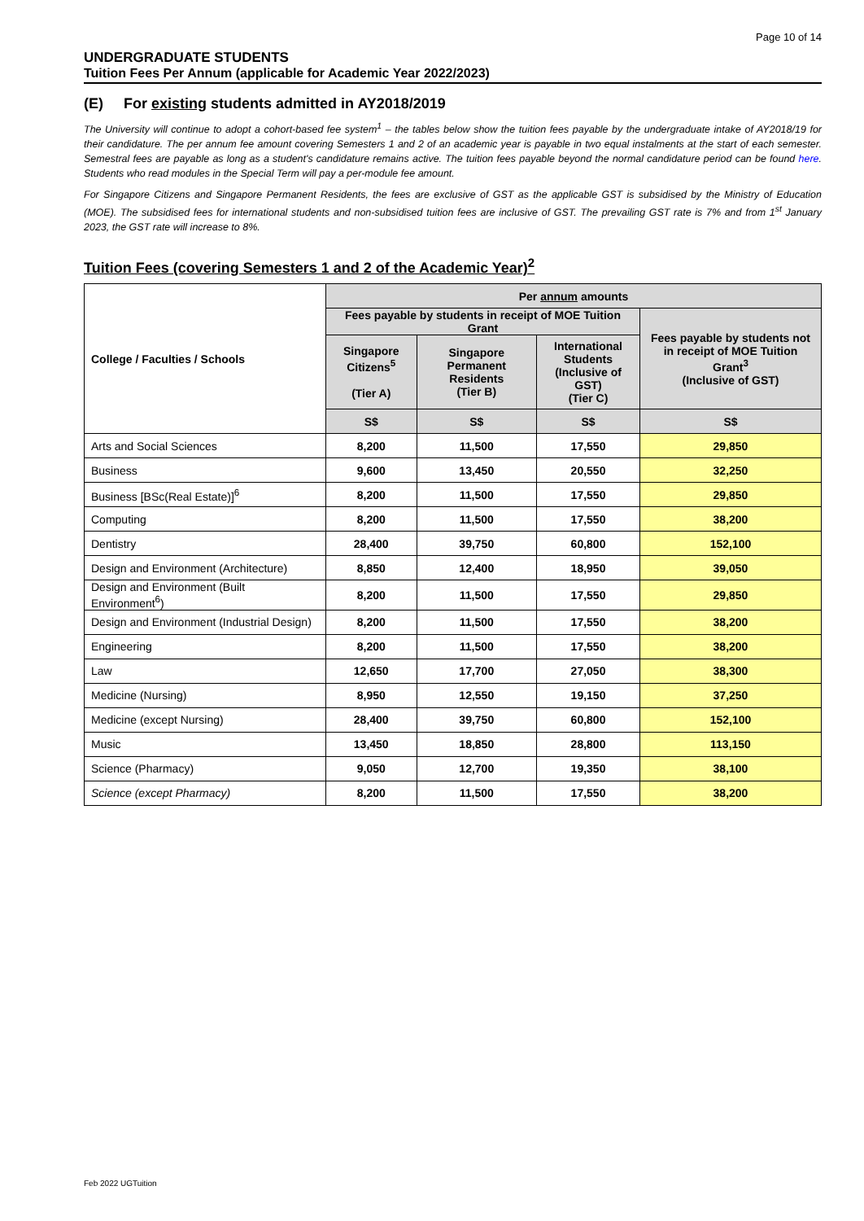Page 10 of 14
UNDERGRADUATE STUDENTS
Tuition Fees Per Annum (applicable for Academic Year 2022/2023)
(E) For existing students admitted in AY2018/2019
The University will continue to adopt a cohort-based fee system<sup>1</sup> – the tables below show the tuition fees payable by the undergraduate intake of AY2018/19 for their candidature. The per annum fee amount covering Semesters 1 and 2 of an academic year is payable in two equal instalments at the start of each semester. Semestral fees are payable as long as a student's candidature remains active. The tuition fees payable beyond the normal candidature period can be found here. Students who read modules in the Special Term will pay a per-module fee amount.
For Singapore Citizens and Singapore Permanent Residents, the fees are exclusive of GST as the applicable GST is subsidised by the Ministry of Education (MOE). The subsidised fees for international students and non-subsidised tuition fees are inclusive of GST. The prevailing GST rate is 7% and from 1<sup>st</sup> January 2023, the GST rate will increase to 8%.
Tuition Fees (covering Semesters 1 and 2 of the Academic Year)<sup>2</sup>
| College / Faculties / Schools | Per annum amounts | | | |
| --- | --- | --- | --- | --- |
| | Fees payable by students in receipt of MOE Tuition Grant | | | Fees payable by students not in receipt of MOE Tuition Grant<sup>3</sup> (Inclusive of GST) |
| | Singapore Citizens<sup>5</sup> (Tier A) | Singapore Permanent Residents (Tier B) | International Students (Inclusive of GST) (Tier C) | |
| | S$ | S$ | S$ | S$ |
| Arts and Social Sciences | 8,200 | 11,500 | 17,550 | 29,850 |
| Business | 9,600 | 13,450 | 20,550 | 32,250 |
| Business [BSc(Real Estate)]<sup>6</sup> | 8,200 | 11,500 | 17,550 | 29,850 |
| Computing | 8,200 | 11,500 | 17,550 | 38,200 |
| Dentistry | 28,400 | 39,750 | 60,800 | 152,100 |
| Design and Environment (Architecture) | 8,850 | 12,400 | 18,950 | 39,050 |
| Design and Environment (Built Environment<sup>6</sup>) | 8,200 | 11,500 | 17,550 | 29,850 |
| Design and Environment (Industrial Design) | 8,200 | 11,500 | 17,550 | 38,200 |
| Engineering | 8,200 | 11,500 | 17,550 | 38,200 |
| Law | 12,650 | 17,700 | 27,050 | 38,300 |
| Medicine (Nursing) | 8,950 | 12,550 | 19,150 | 37,250 |
| Medicine (except Nursing) | 28,400 | 39,750 | 60,800 | 152,100 |
| Music | 13,450 | 18,850 | 28,800 | 113,150 |
| Science (Pharmacy) | 9,050 | 12,700 | 19,350 | 38,100 |
| Science (except Pharmacy) | 8,200 | 11,500 | 17,550 | 38,200 |
Feb 2022 UGTuition